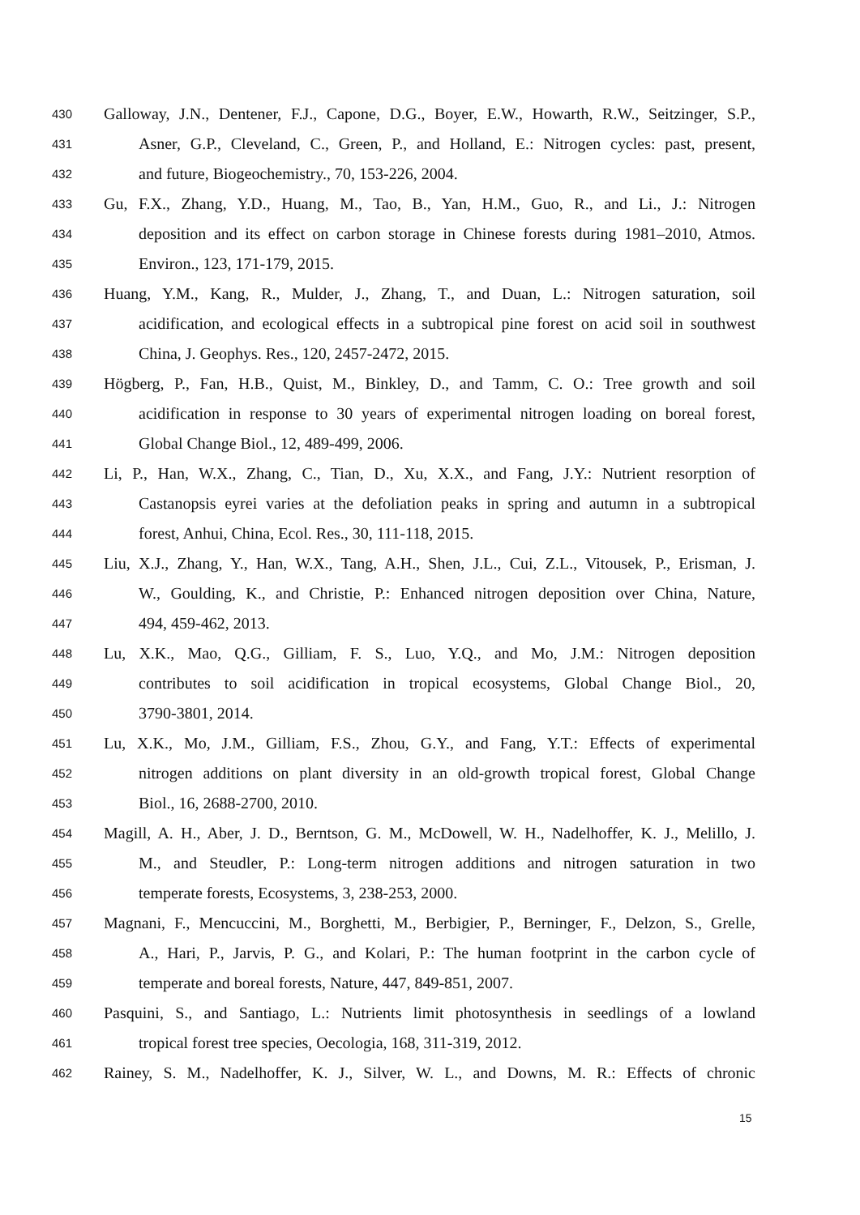430 Galloway, J.N., Dentener, F.J., Capone, D.G., Boyer, E.W., Howarth, R.W., Seitzinger, S.P.,
431 Asner, G.P., Cleveland, C., Green, P., and Holland, E.: Nitrogen cycles: past, present,
432 and future, Biogeochemistry., 70, 153-226, 2004.
433 Gu, F.X., Zhang, Y.D., Huang, M., Tao, B., Yan, H.M., Guo, R., and Li., J.: Nitrogen
434 deposition and its effect on carbon storage in Chinese forests during 1981–2010, Atmos.
435 Environ., 123, 171-179, 2015.
436 Huang, Y.M., Kang, R., Mulder, J., Zhang, T., and Duan, L.: Nitrogen saturation, soil
437 acidification, and ecological effects in a subtropical pine forest on acid soil in southwest
438 China, J. Geophys. Res., 120, 2457-2472, 2015.
439 Högberg, P., Fan, H.B., Quist, M., Binkley, D., and Tamm, C. O.: Tree growth and soil
440 acidification in response to 30 years of experimental nitrogen loading on boreal forest,
441 Global Change Biol., 12, 489-499, 2006.
442 Li, P., Han, W.X., Zhang, C., Tian, D., Xu, X.X., and Fang, J.Y.: Nutrient resorption of
443 Castanopsis eyrei varies at the defoliation peaks in spring and autumn in a subtropical
444 forest, Anhui, China, Ecol. Res., 30, 111-118, 2015.
445 Liu, X.J., Zhang, Y., Han, W.X., Tang, A.H., Shen, J.L., Cui, Z.L., Vitousek, P., Erisman, J.
446 W., Goulding, K., and Christie, P.: Enhanced nitrogen deposition over China, Nature,
447 494, 459-462, 2013.
448 Lu, X.K., Mao, Q.G., Gilliam, F. S., Luo, Y.Q., and Mo, J.M.: Nitrogen deposition
449 contributes to soil acidification in tropical ecosystems, Global Change Biol., 20,
450 3790-3801, 2014.
451 Lu, X.K., Mo, J.M., Gilliam, F.S., Zhou, G.Y., and Fang, Y.T.: Effects of experimental
452 nitrogen additions on plant diversity in an old‐growth tropical forest, Global Change
453 Biol., 16, 2688-2700, 2010.
454 Magill, A. H., Aber, J. D., Berntson, G. M., McDowell, W. H., Nadelhoffer, K. J., Melillo, J.
455 M., and Steudler, P.: Long-term nitrogen additions and nitrogen saturation in two
456 temperate forests, Ecosystems, 3, 238-253, 2000.
457 Magnani, F., Mencuccini, M., Borghetti, M., Berbigier, P., Berninger, F., Delzon, S., Grelle,
458 A., Hari, P., Jarvis, P. G., and Kolari, P.: The human footprint in the carbon cycle of
459 temperate and boreal forests, Nature, 447, 849-851, 2007.
460 Pasquini, S., and Santiago, L.: Nutrients limit photosynthesis in seedlings of a lowland
461 tropical forest tree species, Oecologia, 168, 311-319, 2012.
462 Rainey, S. M., Nadelhoffer, K. J., Silver, W. L., and Downs, M. R.: Effects of chronic
15